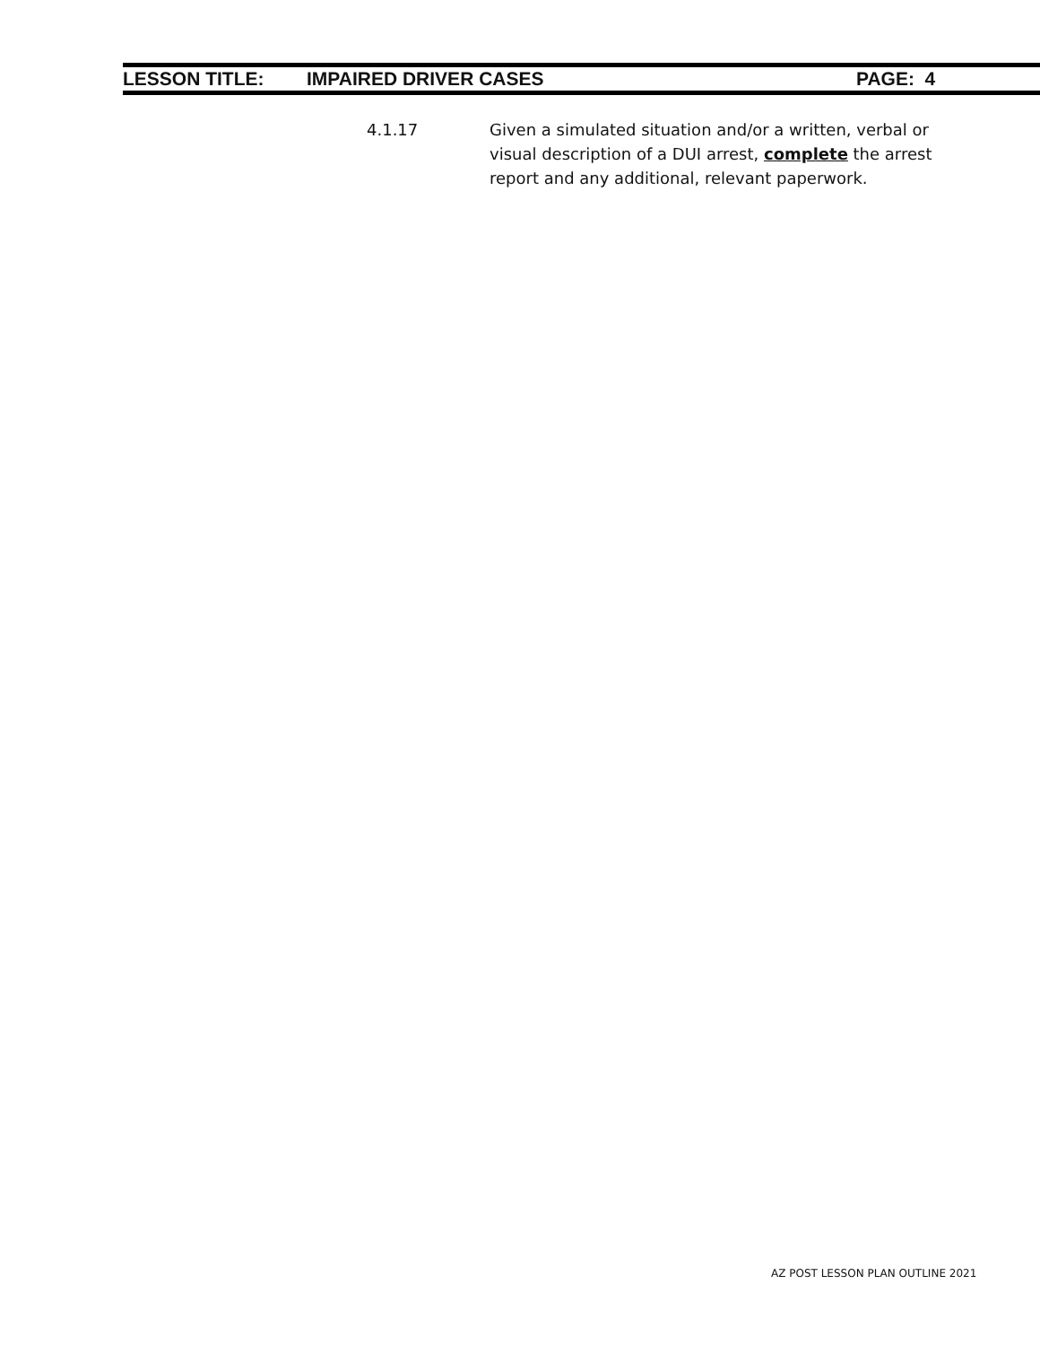LESSON TITLE: IMPAIRED DRIVER CASES PAGE: 4
4.1.17 Given a simulated situation and/or a written, verbal or visual description of a DUI arrest, complete the arrest report and any additional, relevant paperwork.
AZ POST LESSON PLAN OUTLINE 2021